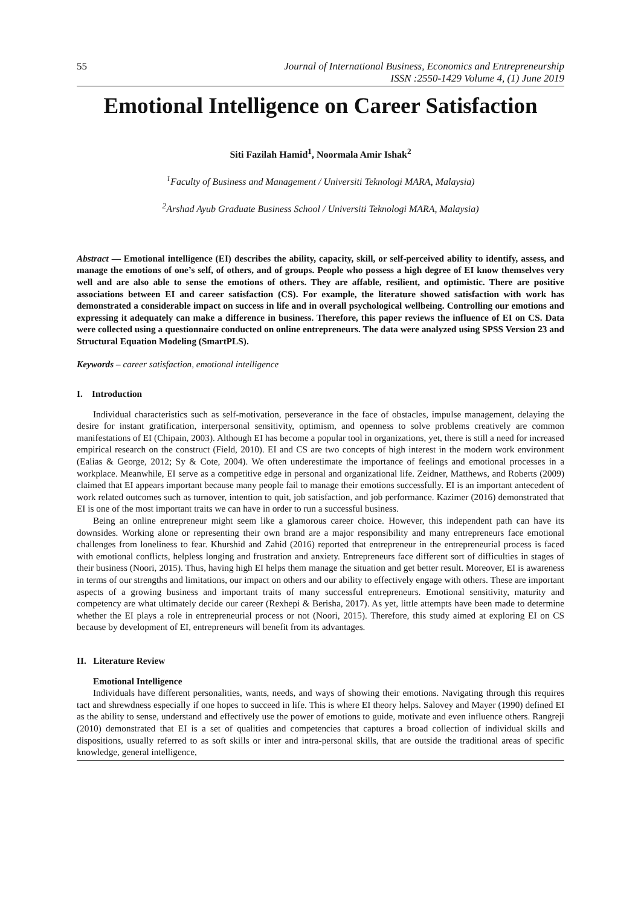55 Journal of International Business, Economics and Entrepreneurship
ISSN :2550-1429 Volume 4, (1) June 2019
Emotional Intelligence on Career Satisfaction
Siti Fazilah Hamid<sup>1</sup>, Noormala Amir Ishak<sup>2</sup>
<sup>1</sup> Faculty of Business and Management / Universiti Teknologi MARA, Malaysia)
<sup>2</sup> Arshad Ayub Graduate Business School / Universiti Teknologi MARA, Malaysia)
Abstract — Emotional intelligence (EI) describes the ability, capacity, skill, or self-perceived ability to identify, assess, and manage the emotions of one’s self, of others, and of groups. People who possess a high degree of EI know themselves very well and are also able to sense the emotions of others. They are affable, resilient, and optimistic. There are positive associations between EI and career satisfaction (CS). For example, the literature showed satisfaction with work has demonstrated a considerable impact on success in life and in overall psychological wellbeing. Controlling our emotions and expressing it adequately can make a difference in business. Therefore, this paper reviews the influence of EI on CS. Data were collected using a questionnaire conducted on online entrepreneurs. The data were analyzed using SPSS Version 23 and Structural Equation Modeling (SmartPLS).
Keywords – career satisfaction, emotional intelligence
I. Introduction
Individual characteristics such as self-motivation, perseverance in the face of obstacles, impulse management, delaying the desire for instant gratification, interpersonal sensitivity, optimism, and openness to solve problems creatively are common manifestations of EI (Chipain, 2003). Although EI has become a popular tool in organizations, yet, there is still a need for increased empirical research on the construct (Field, 2010). EI and CS are two concepts of high interest in the modern work environment (Ealias & George, 2012; Sy & Cote, 2004). We often underestimate the importance of feelings and emotional processes in a workplace. Meanwhile, EI serve as a competitive edge in personal and organizational life. Zeidner, Matthews, and Roberts (2009) claimed that EI appears important because many people fail to manage their emotions successfully. EI is an important antecedent of work related outcomes such as turnover, intention to quit, job satisfaction, and job performance. Kazimer (2016) demonstrated that EI is one of the most important traits we can have in order to run a successful business.
Being an online entrepreneur might seem like a glamorous career choice. However, this independent path can have its downsides. Working alone or representing their own brand are a major responsibility and many entrepreneurs face emotional challenges from loneliness to fear. Khurshid and Zahid (2016) reported that entrepreneur in the entrepreneurial process is faced with emotional conflicts, helpless longing and frustration and anxiety. Entrepreneurs face different sort of difficulties in stages of their business (Noori, 2015). Thus, having high EI helps them manage the situation and get better result. Moreover, EI is awareness in terms of our strengths and limitations, our impact on others and our ability to effectively engage with others. These are important aspects of a growing business and important traits of many successful entrepreneurs. Emotional sensitivity, maturity and competency are what ultimately decide our career (Rexhepi & Berisha, 2017). As yet, little attempts have been made to determine whether the EI plays a role in entrepreneurial process or not (Noori, 2015). Therefore, this study aimed at exploring EI on CS because by development of EI, entrepreneurs will benefit from its advantages.
II. Literature Review
Emotional Intelligence
Individuals have different personalities, wants, needs, and ways of showing their emotions. Navigating through this requires tact and shrewdness especially if one hopes to succeed in life. This is where EI theory helps. Salovey and Mayer (1990) defined EI as the ability to sense, understand and effectively use the power of emotions to guide, motivate and even influence others. Rangreji (2010) demonstrated that EI is a set of qualities and competencies that captures a broad collection of individual skills and dispositions, usually referred to as soft skills or inter and intra-personal skills, that are outside the traditional areas of specific knowledge, general intelligence,